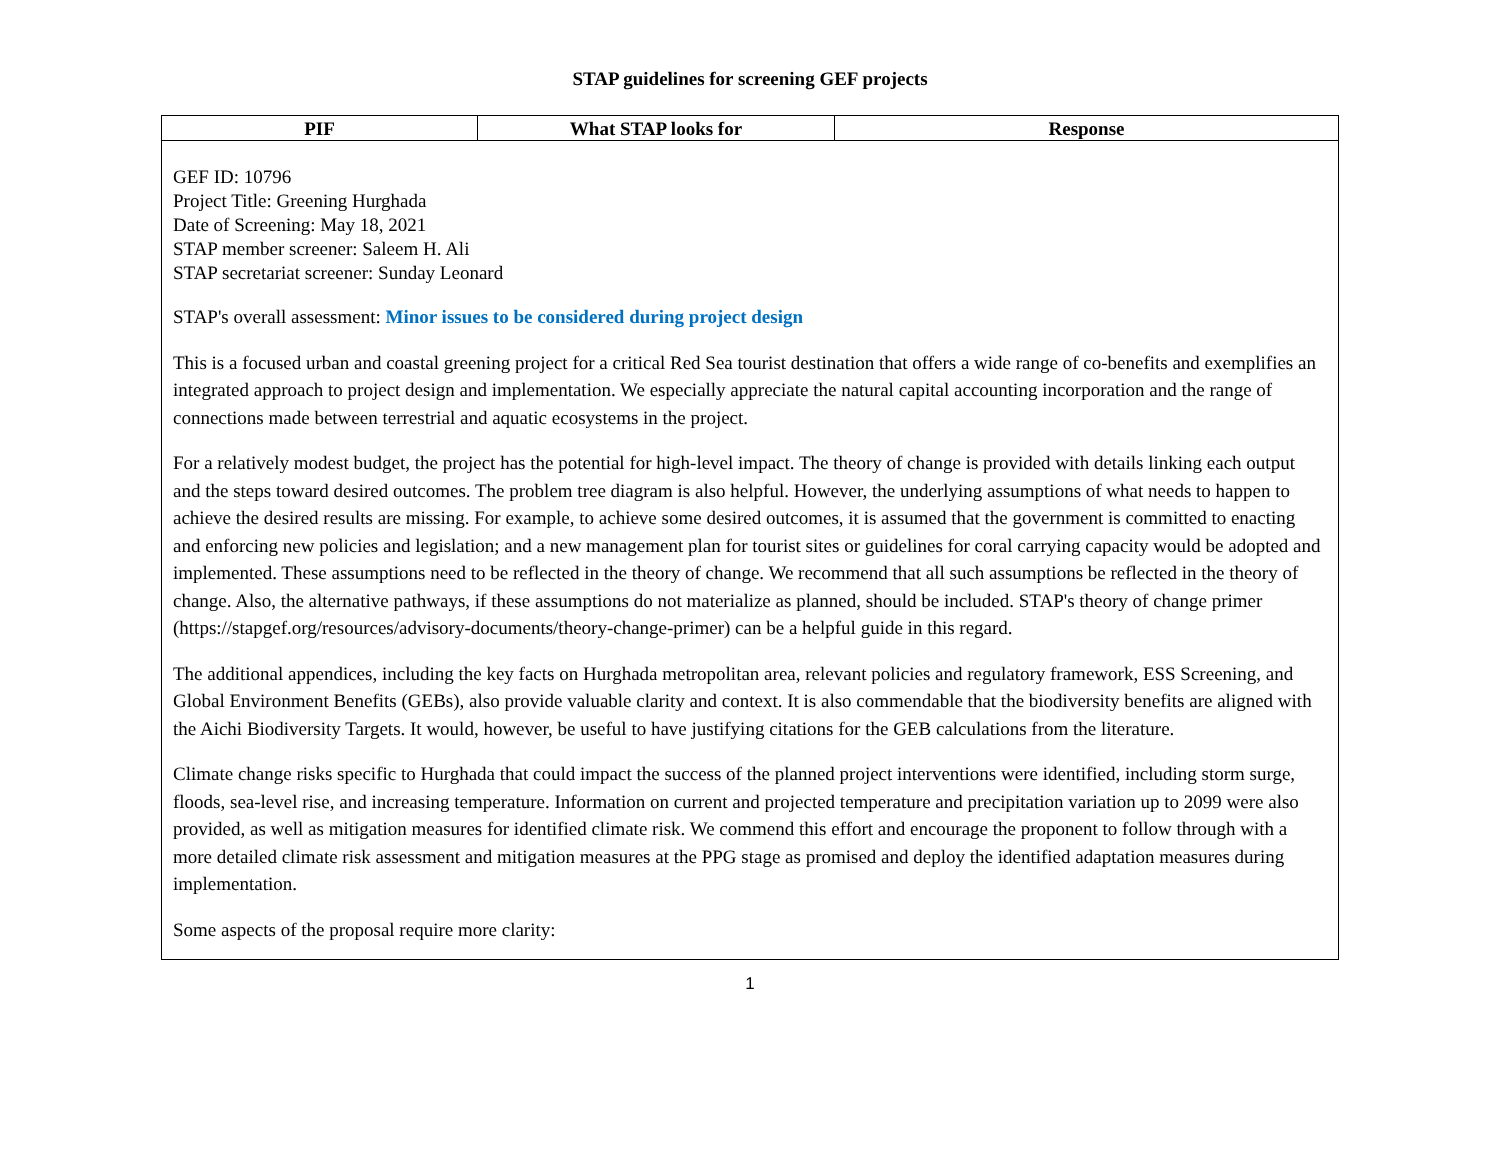STAP guidelines for screening GEF projects
| PIF | What STAP looks for | Response |
| --- | --- | --- |
| GEF ID: 10796 Project Title: Greening Hurghada Date of Screening: May 18, 2021 STAP member screener: Saleem H. Ali STAP secretariat screener: Sunday Leonard STAP's overall assessment: Minor issues to be considered during project design This is a focused urban and coastal greening project for a critical Red Sea tourist destination that offers a wide range of co-benefits and exemplifies an integrated approach to project design and implementation. We especially appreciate the natural capital accounting incorporation and the range of connections made between terrestrial and aquatic ecosystems in the project. For a relatively modest budget, the project has the potential for high-level impact. The theory of change is provided with details linking each output and the steps toward desired outcomes. The problem tree diagram is also helpful. However, the underlying assumptions of what needs to happen to achieve the desired results are missing. For example, to achieve some desired outcomes, it is assumed that the government is committed to enacting and enforcing new policies and legislation; and a new management plan for tourist sites or guidelines for coral carrying capacity would be adopted and implemented. These assumptions need to be reflected in the theory of change. We recommend that all such assumptions be reflected in the theory of change. Also, the alternative pathways, if these assumptions do not materialize as planned, should be included. STAP's theory of change primer (https://stapgef.org/resources/advisory-documents/theory-change-primer) can be a helpful guide in this regard. The additional appendices, including the key facts on Hurghada metropolitan area, relevant policies and regulatory framework, ESS Screening, and Global Environment Benefits (GEBs), also provide valuable clarity and context. It is also commendable that the biodiversity benefits are aligned with the Aichi Biodiversity Targets. It would, however, be useful to have justifying citations for the GEB calculations from the literature. Climate change risks specific to Hurghada that could impact the success of the planned project interventions were identified, including storm surge, floods, sea-level rise, and increasing temperature. Information on current and projected temperature and precipitation variation up to 2099 were also provided, as well as mitigation measures for identified climate risk. We commend this effort and encourage the proponent to follow through with a more detailed climate risk assessment and mitigation measures at the PPG stage as promised and deploy the identified adaptation measures during implementation. Some aspects of the proposal require more clarity: | | |
1